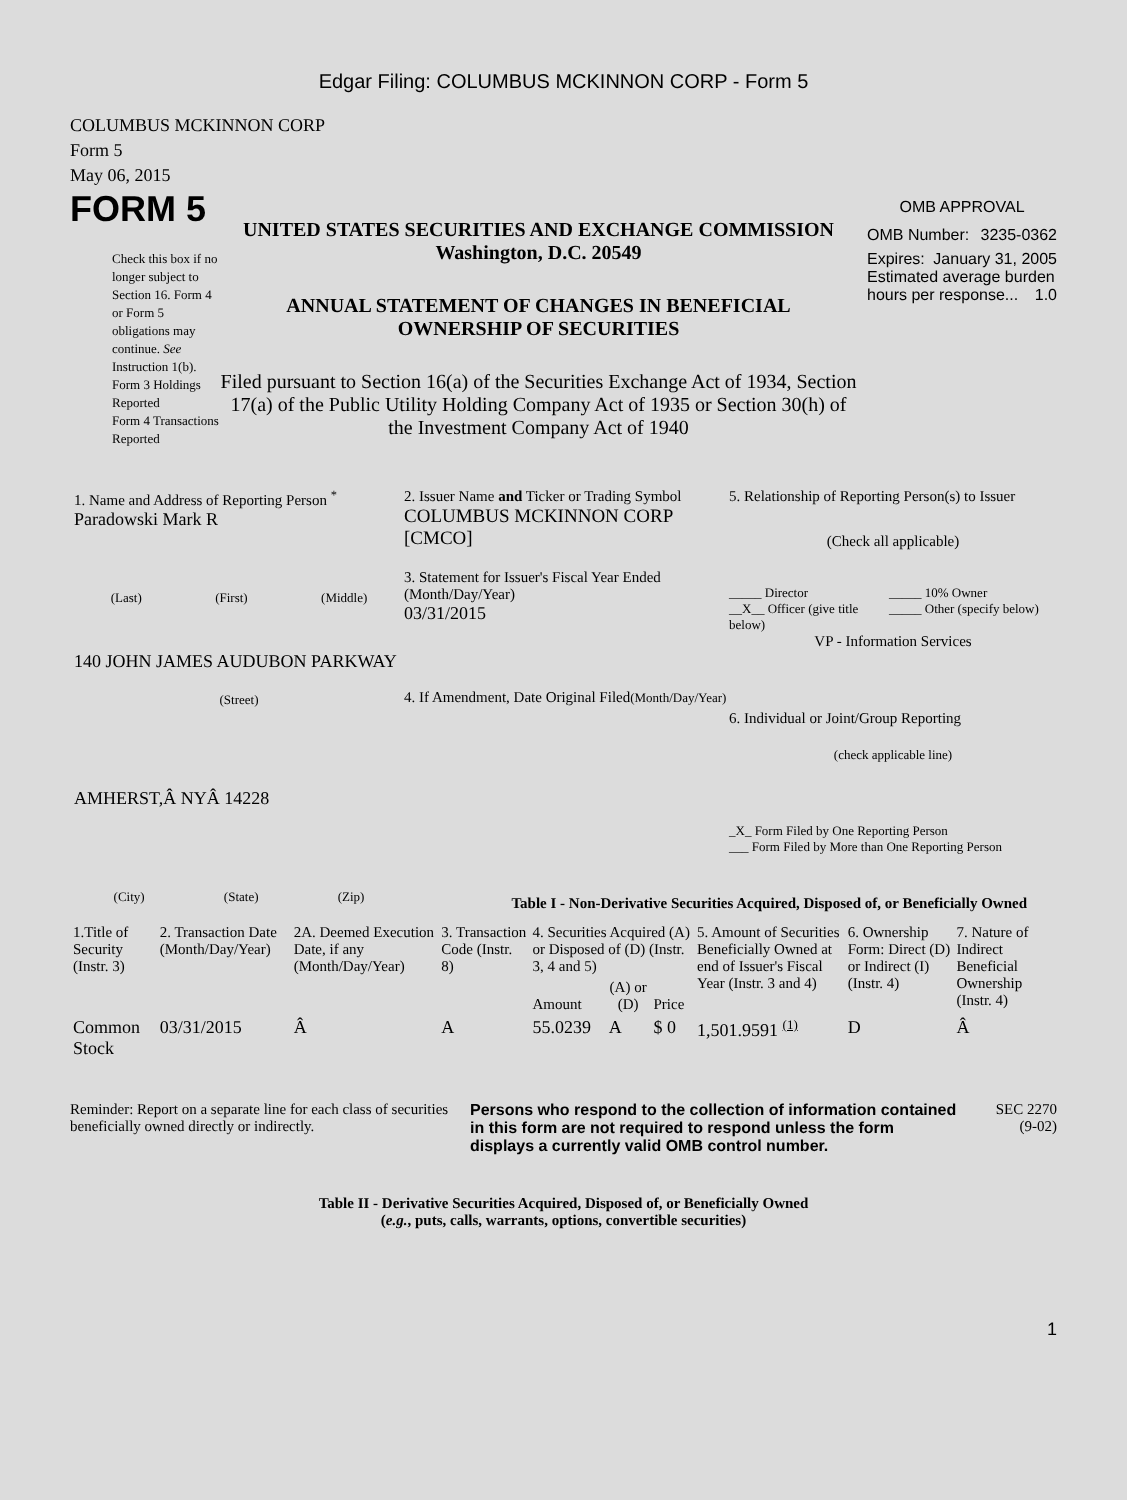Edgar Filing: COLUMBUS MCKINNON CORP - Form 5
COLUMBUS MCKINNON CORP
Form 5
May 06, 2015
FORM 5
Check this box if no longer subject to Section 16. Form 4 or Form 5 obligations may continue. See Instruction 1(b).
Form 3 Holdings Reported
Form 4 Transactions Reported
UNITED STATES SECURITIES AND EXCHANGE COMMISSION
Washington, D.C. 20549
ANNUAL STATEMENT OF CHANGES IN BENEFICIAL
OWNERSHIP OF SECURITIES
Filed pursuant to Section 16(a) of the Securities Exchange Act of 1934, Section 17(a) of the Public Utility Holding Company Act of 1935 or Section 30(h) of the Investment Company Act of 1940
OMB APPROVAL
OMB Number: 3235-0362
Expires: January 31, 2005
Estimated average burden hours per response... 1.0
1. Name and Address of Reporting Person <sup>*</sup>
Paradowski Mark R
(Last) (First) (Middle)
140 JOHN JAMES AUDUBON PARKWAY
(Street)
AMHERST,Â NYÂ 14228
(City) (State) (Zip)
2. Issuer Name and Ticker or Trading Symbol
COLUMBUS MCKINNON CORP [CMCO]
3. Statement for Issuer's Fiscal Year Ended (Month/Day/Year)
03/31/2015
4. If Amendment, Date Original Filed(Month/Day/Year)
5. Relationship of Reporting Person(s) to Issuer
(Check all applicable)
_____ Director
__X__ Officer (give title below)
_____ 10% Owner
_____ Other (specify below)
VP - Information Services
6. Individual or Joint/Group Reporting
(check applicable line)
_X_ Form Filed by One Reporting Person
___ Form Filed by More than One Reporting Person
Table I - Non-Derivative Securities Acquired, Disposed of, or Beneficially Owned
| 1.Title of Security (Instr. 3) | 2. Transaction Date (Month/Day/Year) | 2A. Deemed Execution Date, if any (Month/Day/Year) | 3. Transaction Code (Instr. 8) | 4. Securities Acquired (A) or Disposed of (D) (Instr. 3, 4 and 5) | | | 5. Amount of Securities Beneficially Owned at end of Issuer's Fiscal Year (Instr. 3 and 4) | 6. Ownership Form: Direct (D) or Indirect (I) (Instr. 4) | 7. Nature of Indirect Beneficial Ownership (Instr. 4) |
| --- | --- | --- | --- | --- | --- | --- | --- | --- | --- |
| | | | | Amount | (A) or (D) | Price | | | |
| Common Stock | 03/31/2015 | Â | A | 55.0239 | A | $ 0 | 1,501.9591 <sup>(1)</sup> | D | Â |
Reminder: Report on a separate line for each class of securities beneficially owned directly or indirectly.
Persons who respond to the collection of information contained in this form are not required to respond unless the form displays a currently valid OMB control number.
SEC 2270
(9-02)
Table II - Derivative Securities Acquired, Disposed of, or Beneficially Owned
(e.g., puts, calls, warrants, options, convertible securities)
1